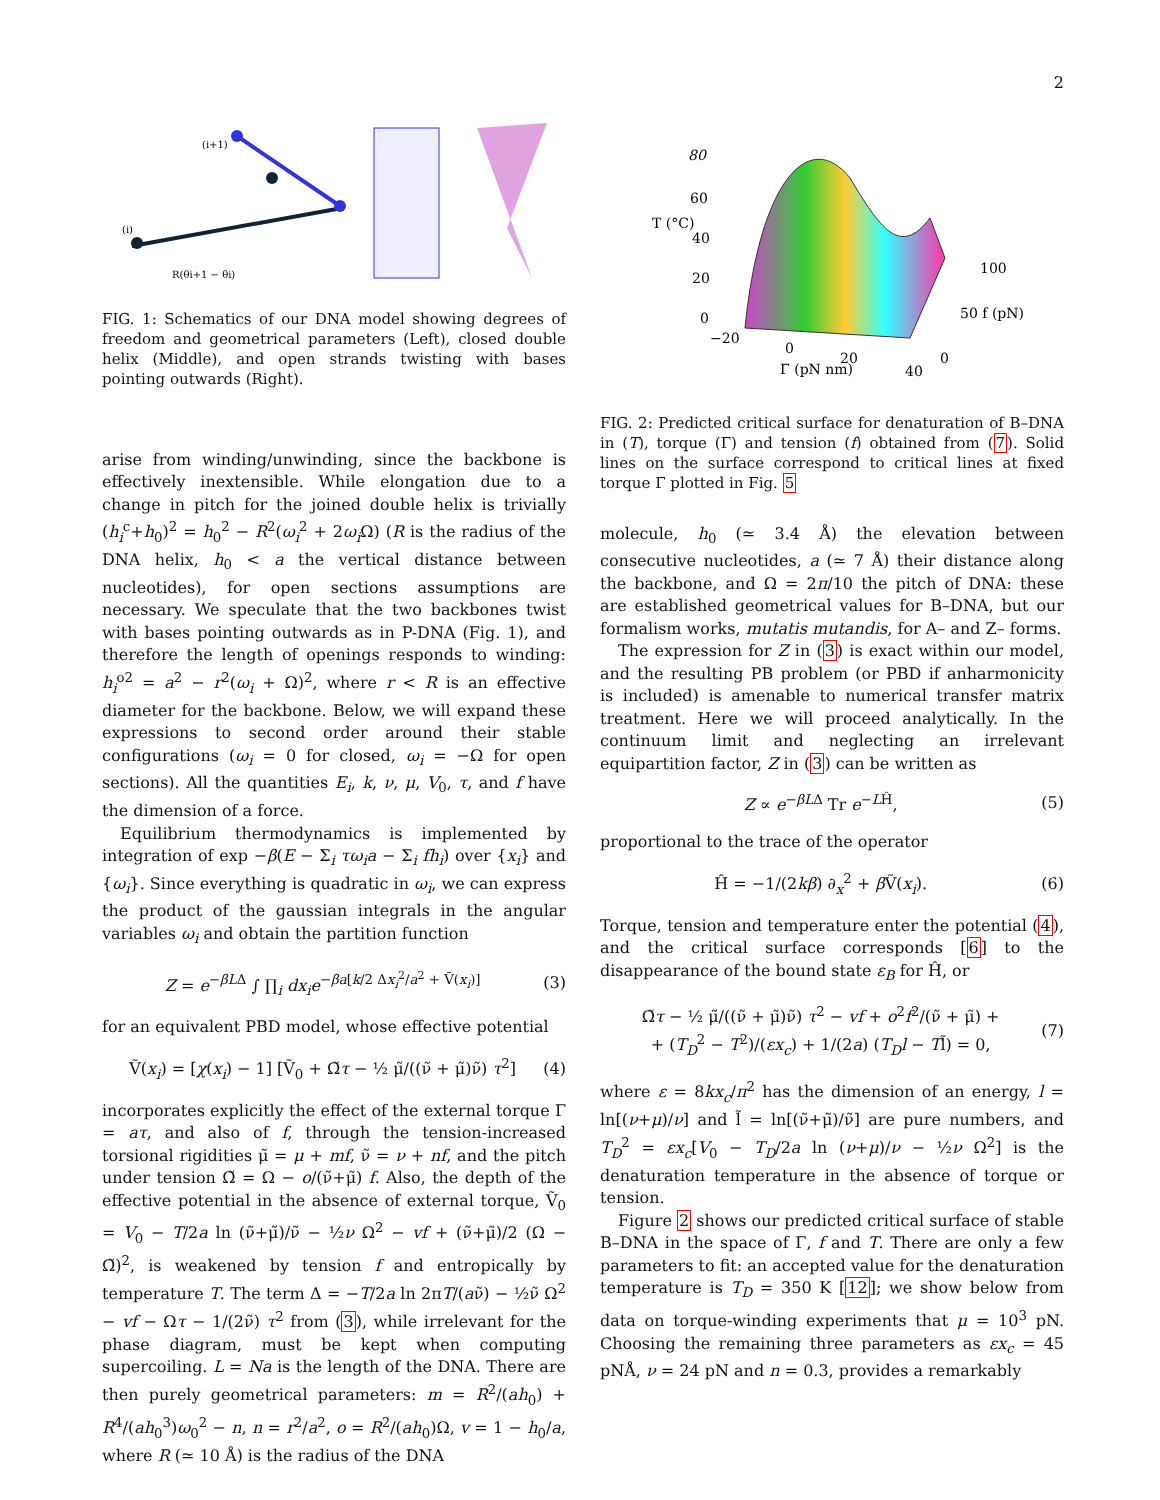2
(i)
(i+1)
R(θi+1 − θi)
FIG. 1: Schematics of our DNA model showing degrees of freedom and geometrical parameters (Left), closed double helix (Middle), and open strands twisting with bases pointing outwards (Right).
arise from winding/unwinding, since the backbone is effectively inextensible. While elongation due to a change in pitch for the joined double helix is trivially (h<sub>i</sub><sup>c</sup>+h<sub>0</sub>)<sup>2</sup> = h<sub>0</sub><sup>2</sup> − R<sup>2</sup>(ω<sub>i</sub><sup>2</sup> + 2ω<sub>i</sub>Ω) (R is the radius of the DNA helix, h<sub>0</sub> < a the vertical distance between nucleotides), for open sections assumptions are necessary. We speculate that the two backbones twist with bases pointing outwards as in P-DNA (Fig. 1), and therefore the length of openings responds to winding: h<sub>i</sub><sup>o2</sup> = a<sup>2</sup> − r<sup>2</sup>(ω<sub>i</sub> + Ω)<sup>2</sup>, where r < R is an effective diameter for the backbone. Below, we will expand these expressions to second order around their stable configurations (ω<sub>i</sub> = 0 for closed, ω<sub>i</sub> = −Ω for open sections). All the quantities E<sub>i</sub>, k, ν, μ, V<sub>0</sub>, τ, and f have the dimension of a force.
Equilibrium thermodynamics is implemented by integration of exp −β(E − Σ<sub>i</sub> τω<sub>i</sub>a − Σ<sub>i</sub> fh<sub>i</sub>) over {x<sub>i</sub>} and {ω<sub>i</sub>}. Since everything is quadratic in ω<sub>i</sub>, we can express the product of the gaussian integrals in the angular variables ω<sub>i</sub> and obtain the partition function
Z = e<sup>−βLΔ</sup> ∫ ∏<sub>i</sub> dx<sub>i</sub>e<sup>−βa[k/2 Δx<sub>i</sub><sup>2</sup>/a<sup>2</sup> + Ṽ(x<sub>i</sub>)]</sup> (3)
for an equivalent PBD model, whose effective potential
Ṽ(x<sub>i</sub>) = [χ(x<sub>i</sub>) − 1] [Ṽ<sub>0</sub> + Ω̃τ − ½ μ̃/((ν̃ + μ̃)ν̃) τ<sup>2</sup>] (4)
incorporates explicitly the effect of the external torque Γ = aτ, and also of f, through the tension-increased torsional rigidities μ̃ = μ + mf, ν̃ = ν + nf, and the pitch under tension Ω̃ = Ω − o/(ν̃+μ̃) f. Also, the depth of the effective potential in the absence of external torque, Ṽ<sub>0</sub> = V<sub>0</sub> − T/2a ln (ν̃+μ̃)/ν̃ − ½ν Ω<sup>2</sup> − vf + (ν̃+μ̃)/2 (Ω − Ω̃)<sup>2</sup>, is weakened by tension f and entropically by temperature T. The term Δ = −T/2a ln 2πT/(aν̃) − ½ν̃ Ω<sup>2</sup> − vf − Ωτ − 1/(2ν̃) τ<sup>2</sup> from (3), while irrelevant for the phase diagram, must be kept when computing supercoiling. L = Na is the length of the DNA. There are then purely geometrical parameters: m = R<sup>2</sup>/(ah<sub>0</sub>) + R<sup>4</sup>/(ah<sub>0</sub><sup>3</sup>)ω<sub>0</sub><sup>2</sup> − n, n = r<sup>2</sup>/a<sup>2</sup>, o = R<sup>2</sup>/(ah<sub>0</sub>)Ω, v = 1 − h<sub>0</sub>/a, where R (≃ 10 Å) is the radius of the DNA
80
60
T (°C)
40
20
0
−20
0
20
Γ (pN nm)
40
100
50 f (pN)
0
FIG. 2: Predicted critical surface for denaturation of B–DNA in (T), torque (Γ) and tension (f) obtained from (7). Solid lines on the surface correspond to critical lines at fixed torque Γ plotted in Fig. 5
molecule, h<sub>0</sub> (≃ 3.4 Å) the elevation between consecutive nucleotides, a (≃ 7 Å) their distance along the backbone, and Ω = 2π/10 the pitch of DNA: these are established geometrical values for B–DNA, but our formalism works, mutatis mutandis, for A– and Z– forms.
The expression for Z in (3) is exact within our model, and the resulting PB problem (or PBD if anharmonicity is included) is amenable to numerical transfer matrix treatment. Here we will proceed analytically. In the continuum limit and neglecting an irrelevant equipartition factor, Z in (3) can be written as
Z ∝ e<sup>−βLΔ</sup> Tr e<sup>−LĤ</sup>, (5)
proportional to the trace of the operator
Ĥ = −1/(2kβ) ∂<sub>x</sub><sup>2</sup> + β Ṽ(x<sub>i</sub>). (6)
Torque, tension and temperature enter the potential (4), and the critical surface corresponds [6] to the disappearance of the bound state ε<sub>B</sub> for Ĥ, or
Ω̃τ − ½ μ̃/((ν̃ + μ̃)ν̃) τ<sup>2</sup> − vf + o<sup>2</sup>f<sup>2</sup>/(ν̃ + μ̃) +
+ (T<sub>D</sub><sup>2</sup> − T<sup>2</sup>)/(εx<sub>c</sub>) + 1/(2a) (T<sub>D</sub>l − Tl̃) = 0, (7)
where ε = 8kx<sub>c</sub>/π<sup>2</sup> has the dimension of an energy, l = ln[(ν+μ)/ν] and l̃ = ln[(ν̃+μ̃)/ν̃] are pure numbers, and T<sub>D</sub><sup>2</sup> = εx<sub>c</sub>[V<sub>0</sub> − T<sub>D</sub>/2a ln (ν+μ)/ν − ½ν Ω<sup>2</sup>] is the denaturation temperature in the absence of torque or tension.
Figure 2 shows our predicted critical surface of stable B–DNA in the space of Γ, f and T. There are only a few parameters to fit: an accepted value for the denaturation temperature is T<sub>D</sub> = 350 K [12]; we show below from data on torque-winding experiments that μ = 10<sup>3</sup> pN. Choosing the remaining three parameters as εx<sub>c</sub> = 45 pNÅ, ν = 24 pN and n = 0.3, provides a remarkably